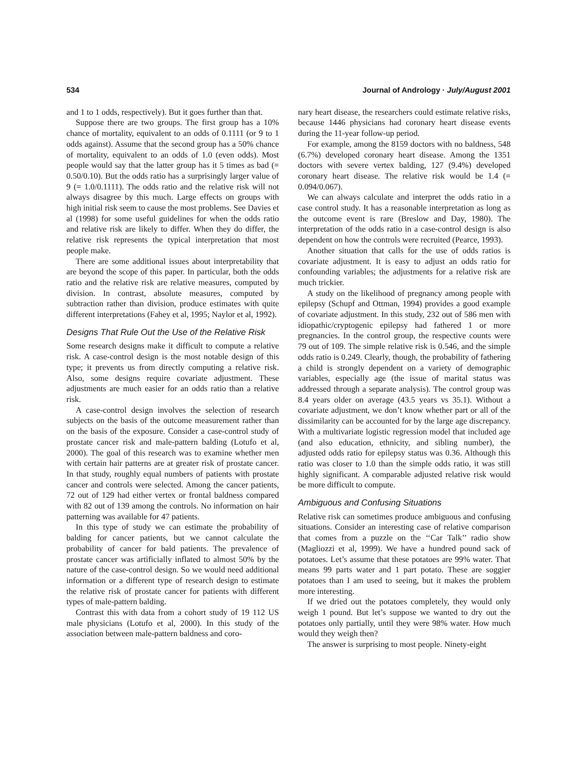534 Journal of Andrology · July/August 2001
and 1 to 1 odds, respectively). But it goes further than that.
Suppose there are two groups. The first group has a 10% chance of mortality, equivalent to an odds of 0.1111 (or 9 to 1 odds against). Assume that the second group has a 50% chance of mortality, equivalent to an odds of 1.0 (even odds). Most people would say that the latter group has it 5 times as bad (= 0.50/0.10). But the odds ratio has a surprisingly larger value of 9 (= 1.0/0.1111). The odds ratio and the relative risk will not always disagree by this much. Large effects on groups with high initial risk seem to cause the most problems. See Davies et al (1998) for some useful guidelines for when the odds ratio and relative risk are likely to differ. When they do differ, the relative risk represents the typical interpretation that most people make.
There are some additional issues about interpretability that are beyond the scope of this paper. In particular, both the odds ratio and the relative risk are relative measures, computed by division. In contrast, absolute measures, computed by subtraction rather than division, produce estimates with quite different interpretations (Fahey et al, 1995; Naylor et al, 1992).
Designs That Rule Out the Use of the Relative Risk
Some research designs make it difficult to compute a relative risk. A case-control design is the most notable design of this type; it prevents us from directly computing a relative risk. Also, some designs require covariate adjustment. These adjustments are much easier for an odds ratio than a relative risk.
A case-control design involves the selection of research subjects on the basis of the outcome measurement rather than on the basis of the exposure. Consider a case-control study of prostate cancer risk and male-pattern balding (Lotufo et al, 2000). The goal of this research was to examine whether men with certain hair patterns are at greater risk of prostate cancer. In that study, roughly equal numbers of patients with prostate cancer and controls were selected. Among the cancer patients, 72 out of 129 had either vertex or frontal baldness compared with 82 out of 139 among the controls. No information on hair patterning was available for 47 patients.
In this type of study we can estimate the probability of balding for cancer patients, but we cannot calculate the probability of cancer for bald patients. The prevalence of prostate cancer was artificially inflated to almost 50% by the nature of the case-control design. So we would need additional information or a different type of research design to estimate the relative risk of prostate cancer for patients with different types of male-pattern balding.
Contrast this with data from a cohort study of 19 112 US male physicians (Lotufo et al, 2000). In this study of the association between male-pattern baldness and coro-
nary heart disease, the researchers could estimate relative risks, because 1446 physicians had coronary heart disease events during the 11-year follow-up period.
For example, among the 8159 doctors with no baldness, 548 (6.7%) developed coronary heart disease. Among the 1351 doctors with severe vertex balding, 127 (9.4%) developed coronary heart disease. The relative risk would be 1.4 (= 0.094/0.067).
We can always calculate and interpret the odds ratio in a case control study. It has a reasonable interpretation as long as the outcome event is rare (Breslow and Day, 1980). The interpretation of the odds ratio in a case-control design is also dependent on how the controls were recruited (Pearce, 1993).
Another situation that calls for the use of odds ratios is covariate adjustment. It is easy to adjust an odds ratio for confounding variables; the adjustments for a relative risk are much trickier.
A study on the likelihood of pregnancy among people with epilepsy (Schupf and Ottman, 1994) provides a good example of covariate adjustment. In this study, 232 out of 586 men with idiopathic/cryptogenic epilepsy had fathered 1 or more pregnancies. In the control group, the respective counts were 79 out of 109. The simple relative risk is 0.546, and the simple odds ratio is 0.249. Clearly, though, the probability of fathering a child is strongly dependent on a variety of demographic variables, especially age (the issue of marital status was addressed through a separate analysis). The control group was 8.4 years older on average (43.5 years vs 35.1). Without a covariate adjustment, we don’t know whether part or all of the dissimilarity can be accounted for by the large age discrepancy. With a multivariate logistic regression model that included age (and also education, ethnicity, and sibling number), the adjusted odds ratio for epilepsy status was 0.36. Although this ratio was closer to 1.0 than the simple odds ratio, it was still highly significant. A comparable adjusted relative risk would be more difficult to compute.
Ambiguous and Confusing Situations
Relative risk can sometimes produce ambiguous and confusing situations. Consider an interesting case of relative comparison that comes from a puzzle on the ‘‘Car Talk’’ radio show (Magliozzi et al, 1999). We have a hundred pound sack of potatoes. Let’s assume that these potatoes are 99% water. That means 99 parts water and 1 part potato. These are soggier potatoes than I am used to seeing, but it makes the problem more interesting.
If we dried out the potatoes completely, they would only weigh 1 pound. But let’s suppose we wanted to dry out the potatoes only partially, until they were 98% water. How much would they weigh then?
The answer is surprising to most people. Ninety-eight